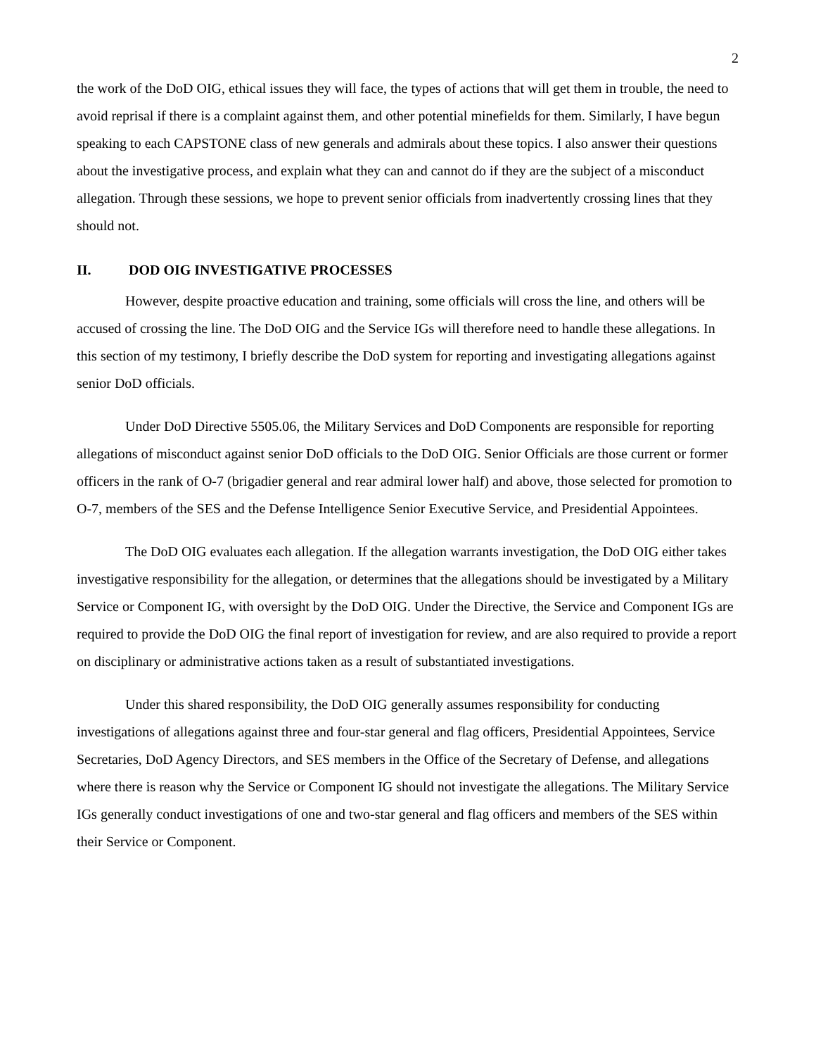2
the work of the DoD OIG, ethical issues they will face, the types of actions that will get them in trouble, the need to avoid reprisal if there is a complaint against them, and other potential minefields for them. Similarly, I have begun speaking to each CAPSTONE class of new generals and admirals about these topics. I also answer their questions about the investigative process, and explain what they can and cannot do if they are the subject of a misconduct allegation. Through these sessions, we hope to prevent senior officials from inadvertently crossing lines that they should not.
II. DOD OIG INVESTIGATIVE PROCESSES
However, despite proactive education and training, some officials will cross the line, and others will be accused of crossing the line. The DoD OIG and the Service IGs will therefore need to handle these allegations. In this section of my testimony, I briefly describe the DoD system for reporting and investigating allegations against senior DoD officials.
Under DoD Directive 5505.06, the Military Services and DoD Components are responsible for reporting allegations of misconduct against senior DoD officials to the DoD OIG. Senior Officials are those current or former officers in the rank of O-7 (brigadier general and rear admiral lower half) and above, those selected for promotion to O-7, members of the SES and the Defense Intelligence Senior Executive Service, and Presidential Appointees.
The DoD OIG evaluates each allegation. If the allegation warrants investigation, the DoD OIG either takes investigative responsibility for the allegation, or determines that the allegations should be investigated by a Military Service or Component IG, with oversight by the DoD OIG. Under the Directive, the Service and Component IGs are required to provide the DoD OIG the final report of investigation for review, and are also required to provide a report on disciplinary or administrative actions taken as a result of substantiated investigations.
Under this shared responsibility, the DoD OIG generally assumes responsibility for conducting investigations of allegations against three and four-star general and flag officers, Presidential Appointees, Service Secretaries, DoD Agency Directors, and SES members in the Office of the Secretary of Defense, and allegations where there is reason why the Service or Component IG should not investigate the allegations. The Military Service IGs generally conduct investigations of one and two-star general and flag officers and members of the SES within their Service or Component.